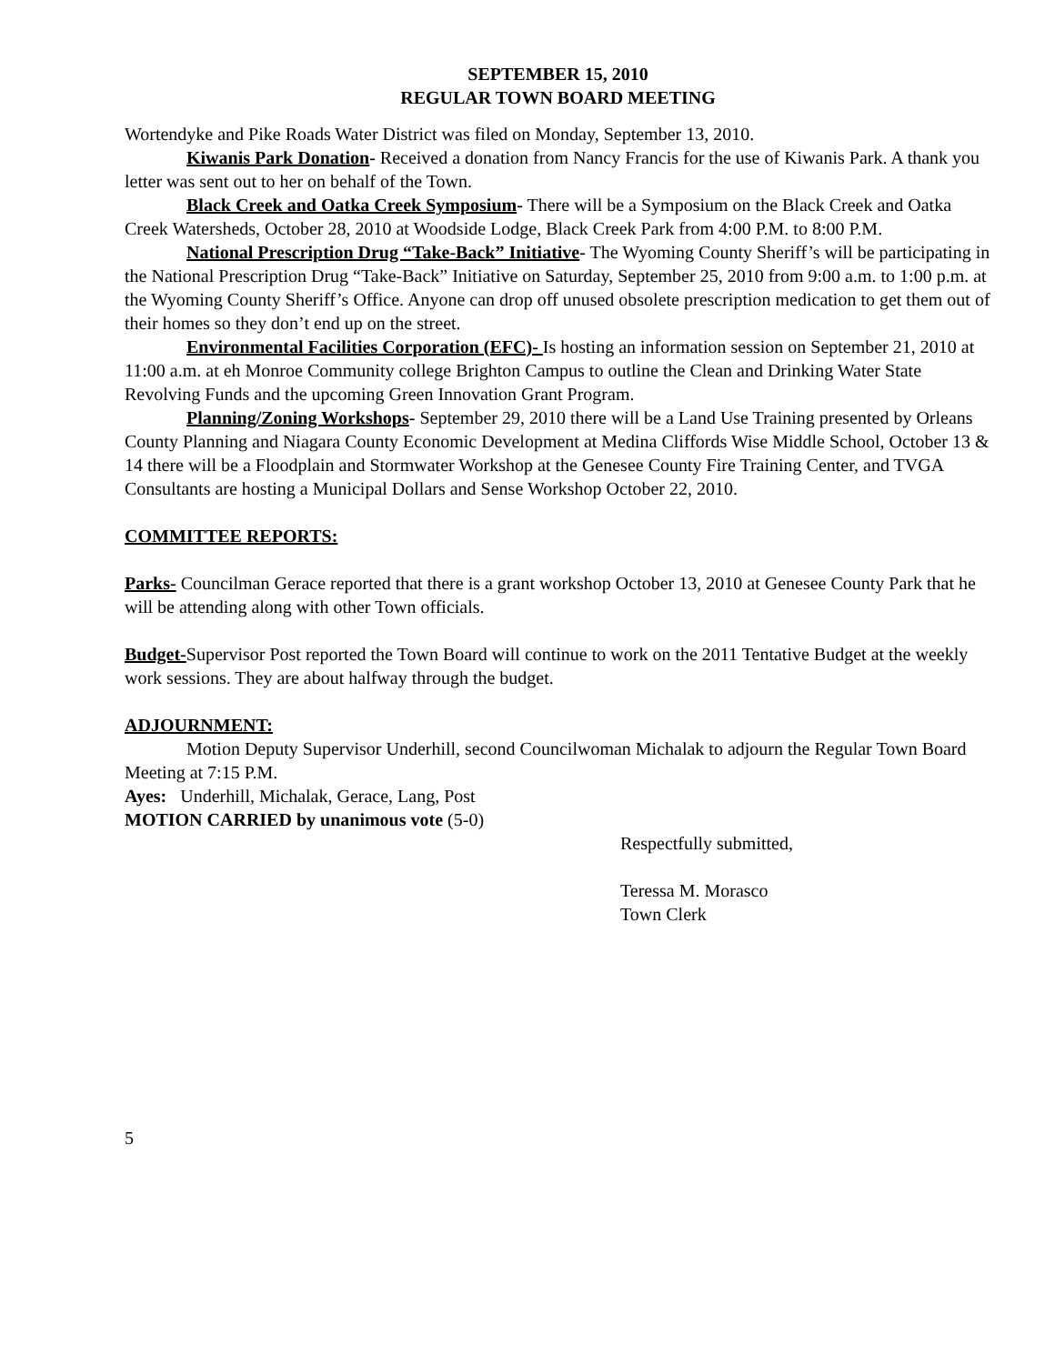SEPTEMBER 15, 2010
REGULAR TOWN BOARD MEETING
Wortendyke and Pike Roads Water District was filed on Monday, September 13, 2010.
Kiwanis Park Donation- Received a donation from Nancy Francis for the use of Kiwanis Park. A thank you letter was sent out to her on behalf of the Town.
Black Creek and Oatka Creek Symposium- There will be a Symposium on the Black Creek and Oatka Creek Watersheds, October 28, 2010 at Woodside Lodge, Black Creek Park from 4:00 P.M. to 8:00 P.M.
National Prescription Drug “Take-Back” Initiative- The Wyoming County Sheriff’s will be participating in the National Prescription Drug “Take-Back” Initiative on Saturday, September 25, 2010 from 9:00 a.m. to 1:00 p.m. at the Wyoming County Sheriff’s Office. Anyone can drop off unused obsolete prescription medication to get them out of their homes so they don’t end up on the street.
Environmental Facilities Corporation (EFC)- Is hosting an information session on September 21, 2010 at 11:00 a.m. at eh Monroe Community college Brighton Campus to outline the Clean and Drinking Water State Revolving Funds and the upcoming Green Innovation Grant Program.
Planning/Zoning Workshops- September 29, 2010 there will be a Land Use Training presented by Orleans County Planning and Niagara County Economic Development at Medina Cliffords Wise Middle School, October 13 & 14 there will be a Floodplain and Stormwater Workshop at the Genesee County Fire Training Center, and TVGA Consultants are hosting a Municipal Dollars and Sense Workshop October 22, 2010.
COMMITTEE REPORTS:
Parks- Councilman Gerace reported that there is a grant workshop October 13, 2010 at Genesee County Park that he will be attending along with other Town officials.
Budget-Supervisor Post reported the Town Board will continue to work on the 2011 Tentative Budget at the weekly work sessions. They are about halfway through the budget.
ADJOURNMENT:
Motion Deputy Supervisor Underhill, second Councilwoman Michalak to adjourn the Regular Town Board Meeting at 7:15 P.M.
Ayes: Underhill, Michalak, Gerace, Lang, Post
MOTION CARRIED by unanimous vote (5-0)
Respectfully submitted,
Teressa M. Morasco
Town Clerk
5